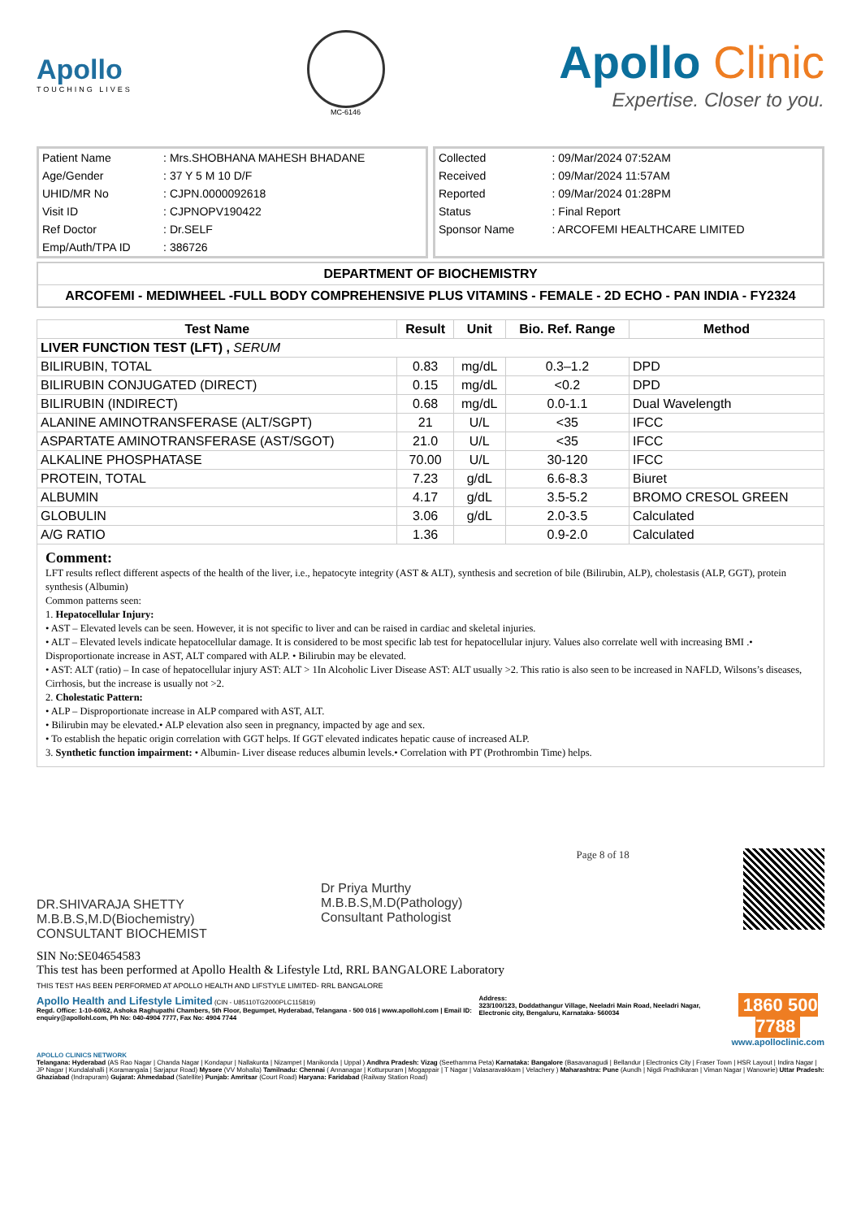Apollo
TOUCHING LIVES
MC-6146
Apollo Clinic
Expertise. Closer to you.
| Patient Name | : Mrs.SHOBHANA MAHESH BHADANE |
| Age/Gender | : 37 Y 5 M 10 D/F |
| UHID/MR No | : CJPN.0000092618 |
| Visit ID | : CJPNOPV190422 |
| Ref Doctor | : Dr.SELF |
| Emp/Auth/TPA ID | : 386726 |
| Collected | : 09/Mar/2024 07:52AM |
| Received | : 09/Mar/2024 11:57AM |
| Reported | : 09/Mar/2024 01:28PM |
| Status | : Final Report |
| Sponsor Name | : ARCOFEMI HEALTHCARE LIMITED |
DEPARTMENT OF BIOCHEMISTRY
ARCOFEMI - MEDIWHEEL -FULL BODY COMPREHENSIVE PLUS VITAMINS - FEMALE - 2D ECHO - PAN INDIA - FY2324
| Test Name | Result | Unit | Bio. Ref. Range | Method |
| --- | --- | --- | --- | --- |
| LIVER FUNCTION TEST (LFT) , SERUM | | | | |
| BILIRUBIN, TOTAL | 0.83 | mg/dL | 0.3–1.2 | DPD |
| BILIRUBIN CONJUGATED (DIRECT) | 0.15 | mg/dL | <0.2 | DPD |
| BILIRUBIN (INDIRECT) | 0.68 | mg/dL | 0.0-1.1 | Dual Wavelength |
| ALANINE AMINOTRANSFERASE (ALT/SGPT) | 21 | U/L | <35 | IFCC |
| ASPARTATE AMINOTRANSFERASE (AST/SGOT) | 21.0 | U/L | <35 | IFCC |
| ALKALINE PHOSPHATASE | 70.00 | U/L | 30-120 | IFCC |
| PROTEIN, TOTAL | 7.23 | g/dL | 6.6-8.3 | Biuret |
| ALBUMIN | 4.17 | g/dL | 3.5-5.2 | BROMO CRESOL GREEN |
| GLOBULIN | 3.06 | g/dL | 2.0-3.5 | Calculated |
| A/G RATIO | 1.36 | | 0.9-2.0 | Calculated |
Comment:
LFT results reflect different aspects of the health of the liver, i.e., hepatocyte integrity (AST & ALT), synthesis and secretion of bile (Bilirubin, ALP), cholestasis (ALP, GGT), protein synthesis (Albumin)
Common patterns seen:
1. Hepatocellular Injury:
• AST – Elevated levels can be seen. However, it is not specific to liver and can be raised in cardiac and skeletal injuries.
• ALT – Elevated levels indicate hepatocellular damage. It is considered to be most specific lab test for hepatocellular injury. Values also correlate well with increasing BMI .• Disproportionate increase in AST, ALT compared with ALP. • Bilirubin may be elevated.
• AST: ALT (ratio) – In case of hepatocellular injury AST: ALT > 1In Alcoholic Liver Disease AST: ALT usually >2. This ratio is also seen to be increased in NAFLD, Wilsons’s diseases, Cirrhosis, but the increase is usually not >2.
2. Cholestatic Pattern:
• ALP – Disproportionate increase in ALP compared with AST, ALT.
• Bilirubin may be elevated.• ALP elevation also seen in pregnancy, impacted by age and sex.
• To establish the hepatic origin correlation with GGT helps. If GGT elevated indicates hepatic cause of increased ALP.
3. Synthetic function impairment: • Albumin- Liver disease reduces albumin levels.• Correlation with PT (Prothrombin Time) helps.
DR.SHIVARAJA SHETTY
M.B.B.S,M.D(Biochemistry)
CONSULTANT BIOCHEMIST
Dr Priya Murthy
M.B.B.S,M.D(Pathology)
Consultant Pathologist
Page 8 of 18
SIN No:SE04654583
This test has been performed at Apollo Health & Lifestyle Ltd, RRL BANGALORE Laboratory
THIS TEST HAS BEEN PERFORMED AT APOLLO HEALTH AND LIFSTYLE LIMITED- RRL BANGALORE
Apollo Health and Lifestyle Limited (CIN - U85110TG2000PLC115819)
Regd. Office: 1-10-60/62, Ashoka Raghupathi Chambers, 5th Floor, Begumpet, Hyderabad, Telangana - 500 016 | www.apollohl.com | Email ID: enquiry@apollohl.com, Ph No: 040-4904 7777, Fax No: 4904 7744
Address:
323/100/123, Doddathangur Village, Neeladri Main Road, Neeladri Nagar, Electronic city, Bengaluru, Karnataka- 560034
1860 500 7788
www.apolloclinic.com
APOLLO CLINICS NETWORK
Telangana: Hyderabad (AS Rao Nagar | Chanda Nagar | Kondapur | Nallakunta | Nizampet | Manikonda | Uppal ) Andhra Pradesh: Vizag (Seethamma Peta) Karnataka: Bangalore (Basavanagudi | Bellandur | Electronics City | Fraser Town | HSR Layout | Indira Nagar | JP Nagar | Kundalahalli | Koramangala | Sarjapur Road) Mysore (VV Mohalla) Tamilnadu: Chennai ( Annanagar | Kotturpuram | Mogappair | T Nagar | Valasaravakkam | Velachery ) Maharashtra: Pune (Aundh | Nigdi Pradhikaran | Viman Nagar | Wanowrie) Uttar Pradesh: Ghaziabad (Indrapuram) Gujarat: Ahmedabad (Satellite) Punjab: Amritsar (Court Road) Haryana: Faridabad (Railway Station Road)